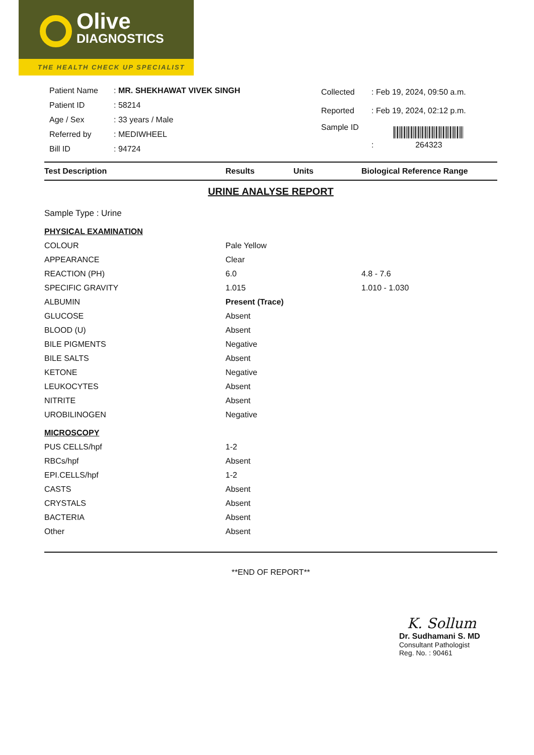Olive
DIAGNOSTICS
THE HEALTH CHECK UP SPECIALIST
| Patient Name | : MR. SHEKHAWAT VIVEK SINGH |
| Patient ID | : 58214 |
| Age / Sex | : 33 years / Male |
| Referred by | : MEDIWHEEL |
| Bill ID | : 94724 |
| Collected | : Feb 19, 2024, 09:50 a.m. |
| Reported | : Feb 19, 2024, 02:12 p.m. |
| Sample ID | : 264323 |
| Test Description | Results | Units | Biological Reference Range |
| --- | --- | --- | --- |
URINE ANALYSE REPORT
| Sample Type : Urine | | | |
| PHYSICAL EXAMINATION | | | |
| COLOUR | Pale Yellow | | |
| APPEARANCE | Clear | | |
| REACTION (PH) | 6.0 | | 4.8 - 7.6 |
| SPECIFIC GRAVITY | 1.015 | | 1.010 - 1.030 |
| ALBUMIN | Present (Trace) | | |
| GLUCOSE | Absent | | |
| BLOOD (U) | Absent | | |
| BILE PIGMENTS | Negative | | |
| BILE SALTS | Absent | | |
| KETONE | Negative | | |
| LEUKOCYTES | Absent | | |
| NITRITE | Absent | | |
| UROBILINOGEN | Negative | | |
| MICROSCOPY | | | |
| PUS CELLS/hpf | 1-2 | | |
| RBCs/hpf | Absent | | |
| EPI.CELLS/hpf | 1-2 | | |
| CASTS | Absent | | |
| CRYSTALS | Absent | | |
| BACTERIA | Absent | | |
| Other | Absent | | |
**END OF REPORT**
K. Sollum
Dr. Sudhamani S. MD
Consultant Pathologist
Reg. No. : 90461